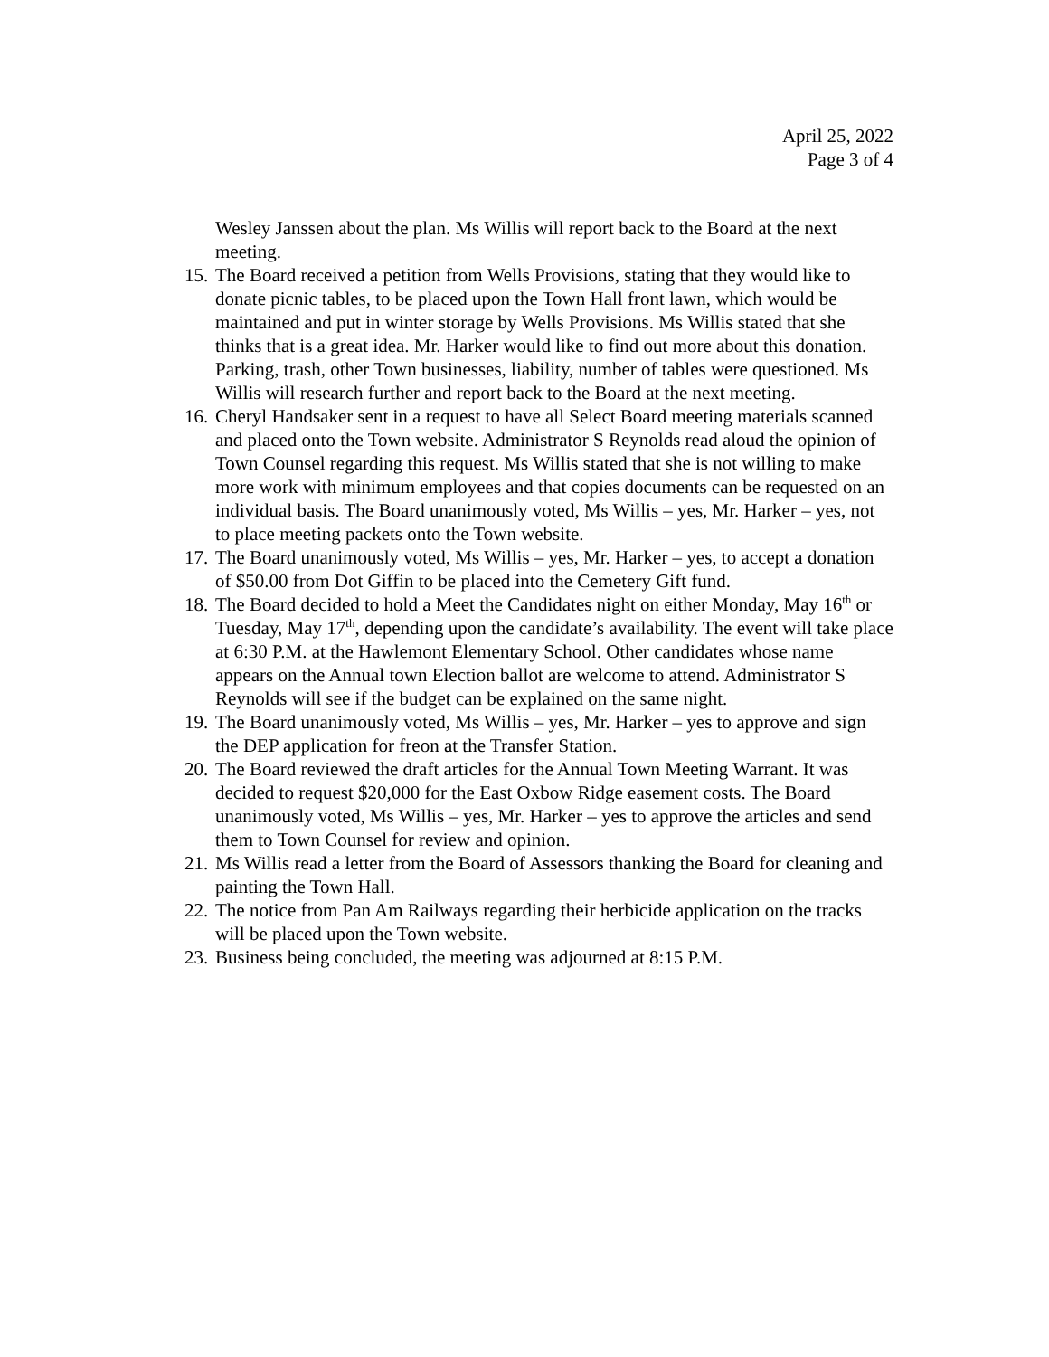April 25, 2022
Page 3 of 4
Wesley Janssen about the plan. Ms Willis will report back to the Board at the next meeting.
15.
The Board received a petition from Wells Provisions, stating that they would like to donate picnic tables, to be placed upon the Town Hall front lawn, which would be maintained and put in winter storage by Wells Provisions. Ms Willis stated that she thinks that is a great idea. Mr. Harker would like to find out more about this donation. Parking, trash, other Town businesses, liability, number of tables were questioned. Ms Willis will research further and report back to the Board at the next meeting.
16.
Cheryl Handsaker sent in a request to have all Select Board meeting materials scanned and placed onto the Town website. Administrator S Reynolds read aloud the opinion of Town Counsel regarding this request. Ms Willis stated that she is not willing to make more work with minimum employees and that copies documents can be requested on an individual basis. The Board unanimously voted, Ms Willis – yes, Mr. Harker – yes, not to place meeting packets onto the Town website.
17.
The Board unanimously voted, Ms Willis – yes, Mr. Harker – yes, to accept a donation of $50.00 from Dot Giffin to be placed into the Cemetery Gift fund.
18.
The Board decided to hold a Meet the Candidates night on either Monday, May 16<sup>th</sup> or Tuesday, May 17<sup>th</sup>, depending upon the candidate’s availability. The event will take place at 6:30 P.M. at the Hawlemont Elementary School. Other candidates whose name appears on the Annual town Election ballot are welcome to attend. Administrator S Reynolds will see if the budget can be explained on the same night.
19.
The Board unanimously voted, Ms Willis – yes, Mr. Harker – yes to approve and sign the DEP application for freon at the Transfer Station.
20.
The Board reviewed the draft articles for the Annual Town Meeting Warrant. It was decided to request $20,000 for the East Oxbow Ridge easement costs. The Board unanimously voted, Ms Willis – yes, Mr. Harker – yes to approve the articles and send them to Town Counsel for review and opinion.
21.
Ms Willis read a letter from the Board of Assessors thanking the Board for cleaning and painting the Town Hall.
22.
The notice from Pan Am Railways regarding their herbicide application on the tracks will be placed upon the Town website.
23.
Business being concluded, the meeting was adjourned at 8:15 P.M.